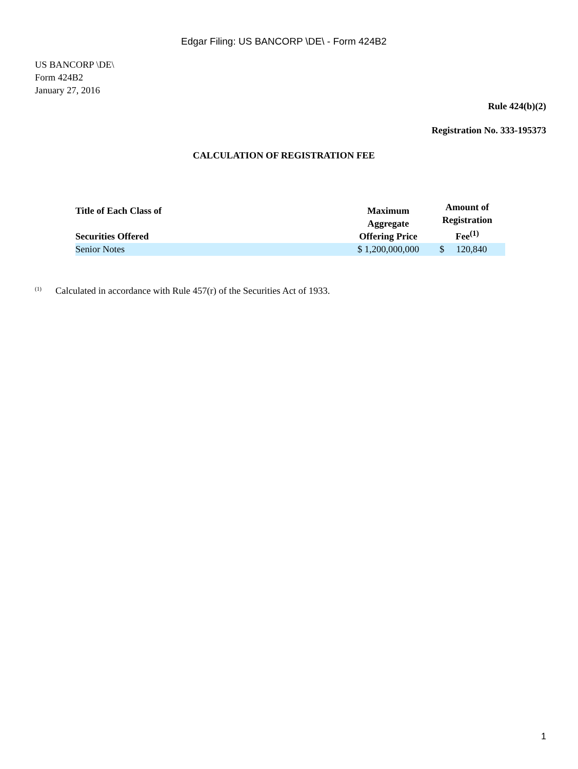Edgar Filing: US BANCORP \DE\ - Form 424B2
US BANCORP \DE\
Form 424B2
January 27, 2016
Rule 424(b)(2)
Registration No. 333-195373
CALCULATION OF REGISTRATION FEE
| Title of Each Class of Securities Offered | Maximum Aggregate Offering Price | Amount of Registration Fee<sup>(1)</sup> |
| --- | --- | --- |
| Senior Notes | $ 1,200,000,000 | $ 120,840 |
<sup>(1)</sup> Calculated in accordance with Rule 457(r) of the Securities Act of 1933.
1